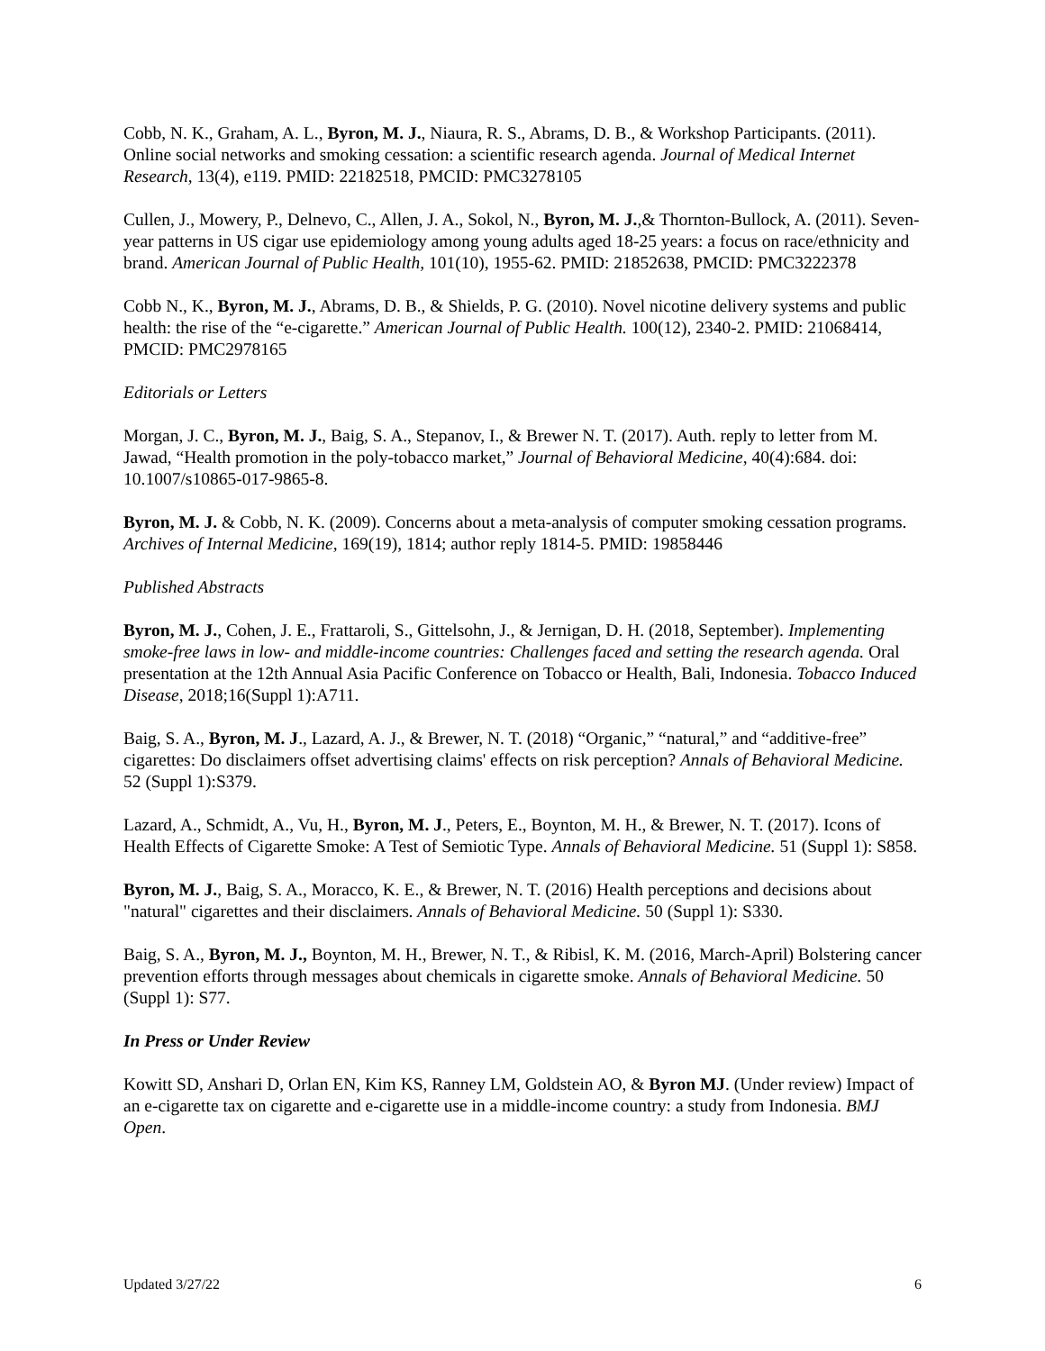Cobb, N. K., Graham, A. L., Byron, M. J., Niaura, R. S., Abrams, D. B., & Workshop Participants. (2011). Online social networks and smoking cessation: a scientific research agenda. Journal of Medical Internet Research, 13(4), e119. PMID: 22182518, PMCID: PMC3278105
Cullen, J., Mowery, P., Delnevo, C., Allen, J. A., Sokol, N., Byron, M. J.,& Thornton-Bullock, A. (2011). Seven-year patterns in US cigar use epidemiology among young adults aged 18-25 years: a focus on race/ethnicity and brand. American Journal of Public Health, 101(10), 1955-62. PMID: 21852638, PMCID: PMC3222378
Cobb N., K., Byron, M. J., Abrams, D. B., & Shields, P. G. (2010). Novel nicotine delivery systems and public health: the rise of the “e-cigarette.” American Journal of Public Health. 100(12), 2340-2. PMID: 21068414, PMCID: PMC2978165
Editorials or Letters
Morgan, J. C., Byron, M. J., Baig, S. A., Stepanov, I., & Brewer N. T. (2017). Auth. reply to letter from M. Jawad, “Health promotion in the poly-tobacco market,” Journal of Behavioral Medicine, 40(4):684. doi: 10.1007/s10865-017-9865-8.
Byron, M. J. & Cobb, N. K. (2009). Concerns about a meta-analysis of computer smoking cessation programs. Archives of Internal Medicine, 169(19), 1814; author reply 1814-5. PMID: 19858446
Published Abstracts
Byron, M. J., Cohen, J. E., Frattaroli, S., Gittelsohn, J., & Jernigan, D. H. (2018, September). Implementing smoke-free laws in low- and middle-income countries: Challenges faced and setting the research agenda. Oral presentation at the 12th Annual Asia Pacific Conference on Tobacco or Health, Bali, Indonesia. Tobacco Induced Disease, 2018;16(Suppl 1):A711.
Baig, S. A., Byron, M. J., Lazard, A. J., & Brewer, N. T. (2018) “Organic,” “natural,” and “additive-free” cigarettes: Do disclaimers offset advertising claims' effects on risk perception? Annals of Behavioral Medicine. 52 (Suppl 1):S379.
Lazard, A., Schmidt, A., Vu, H., Byron, M. J., Peters, E., Boynton, M. H., & Brewer, N. T. (2017). Icons of Health Effects of Cigarette Smoke: A Test of Semiotic Type. Annals of Behavioral Medicine. 51 (Suppl 1): S858.
Byron, M. J., Baig, S. A., Moracco, K. E., & Brewer, N. T. (2016) Health perceptions and decisions about "natural" cigarettes and their disclaimers. Annals of Behavioral Medicine. 50 (Suppl 1): S330.
Baig, S. A., Byron, M. J., Boynton, M. H., Brewer, N. T., & Ribisl, K. M. (2016, March-April) Bolstering cancer prevention efforts through messages about chemicals in cigarette smoke. Annals of Behavioral Medicine. 50 (Suppl 1): S77.
In Press or Under Review
Kowitt SD, Anshari D, Orlan EN, Kim KS, Ranney LM, Goldstein AO, & Byron MJ. (Under review) Impact of an e-cigarette tax on cigarette and e-cigarette use in a middle-income country: a study from Indonesia. BMJ Open.
Updated 3/27/22 6